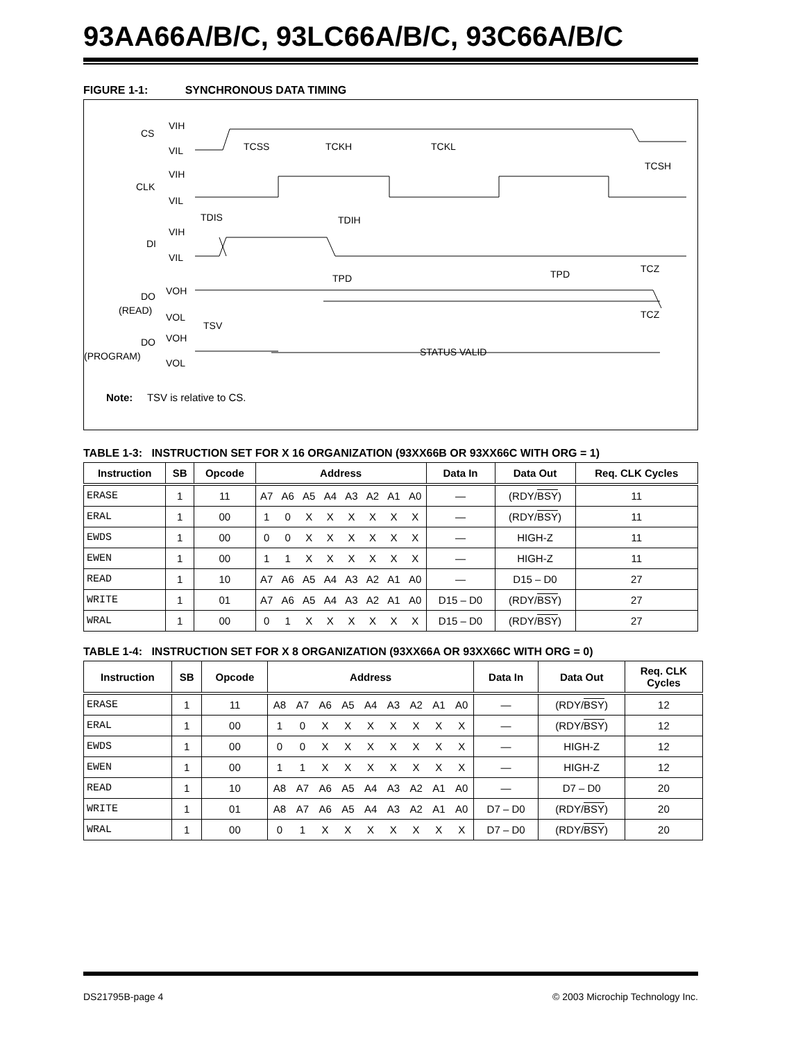93AA66A/B/C, 93LC66A/B/C, 93C66A/B/C
FIGURE 1-1: SYNCHRONOUS DATA TIMING
CS
VIH
VIL
CLK
VIH
VIL
DI
VIH
VIL
TCSS
TCKH
TCKL
TCSH
TDIS
TDIH
TPD
TPD
TCZ
TCZ
TSV
DO
(READ)
VOH
VOL
DO
(PROGRAM)
VOH
VOL
STATUS VALID
Note: TSV is relative to CS.
TABLE 1-3: INSTRUCTION SET FOR X 16 ORGANIZATION (93XX66B OR 93XX66C WITH ORG = 1)
| Instruction | SB | Opcode | Address | | | | | | | | Data In | Data Out | Req. CLK Cycles |
| --- | --- | --- | --- | --- | --- | --- | --- | --- | --- | --- | --- | --- | --- |
| ERASE | 1 | 11 | A7 | A6 | A5 | A4 | A3 | A2 | A1 | A0 | — | (RDY/ BSY ) | 11 |
| ERAL | 1 | 00 | 1 | 0 | X | X | X | X | X | X | — | (RDY/ BSY ) | 11 |
| EWDS | 1 | 00 | 0 | 0 | X | X | X | X | X | X | — | HIGH-Z | 11 |
| EWEN | 1 | 00 | 1 | 1 | X | X | X | X | X | X | — | HIGH-Z | 11 |
| READ | 1 | 10 | A7 | A6 | A5 | A4 | A3 | A2 | A1 | A0 | — | D15 – D0 | 27 |
| WRITE | 1 | 01 | A7 | A6 | A5 | A4 | A3 | A2 | A1 | A0 | D15 – D0 | (RDY/ BSY ) | 27 |
| WRAL | 1 | 00 | 0 | 1 | X | X | X | X | X | X | D15 – D0 | (RDY/ BSY ) | 27 |
TABLE 1-4: INSTRUCTION SET FOR X 8 ORGANIZATION (93XX66A OR 93XX66C WITH ORG = 0)
| Instruction | SB | Opcode | Address | | | | | | | | | Data In | Data Out | Req. CLK Cycles |
| --- | --- | --- | --- | --- | --- | --- | --- | --- | --- | --- | --- | --- | --- | --- |
| ERASE | 1 | 11 | A8 | A7 | A6 | A5 | A4 | A3 | A2 | A1 | A0 | — | (RDY/ BSY ) | 12 |
| ERAL | 1 | 00 | 1 | 0 | X | X | X | X | X | X | X | — | (RDY/ BSY ) | 12 |
| EWDS | 1 | 00 | 0 | 0 | X | X | X | X | X | X | X | — | HIGH-Z | 12 |
| EWEN | 1 | 00 | 1 | 1 | X | X | X | X | X | X | X | — | HIGH-Z | 12 |
| READ | 1 | 10 | A8 | A7 | A6 | A5 | A4 | A3 | A2 | A1 | A0 | — | D7 – D0 | 20 |
| WRITE | 1 | 01 | A8 | A7 | A6 | A5 | A4 | A3 | A2 | A1 | A0 | D7 – D0 | (RDY/ BSY ) | 20 |
| WRAL | 1 | 00 | 0 | 1 | X | X | X | X | X | X | X | D7 – D0 | (RDY/ BSY ) | 20 |
DS21795B-page 4 © 2003 Microchip Technology Inc.